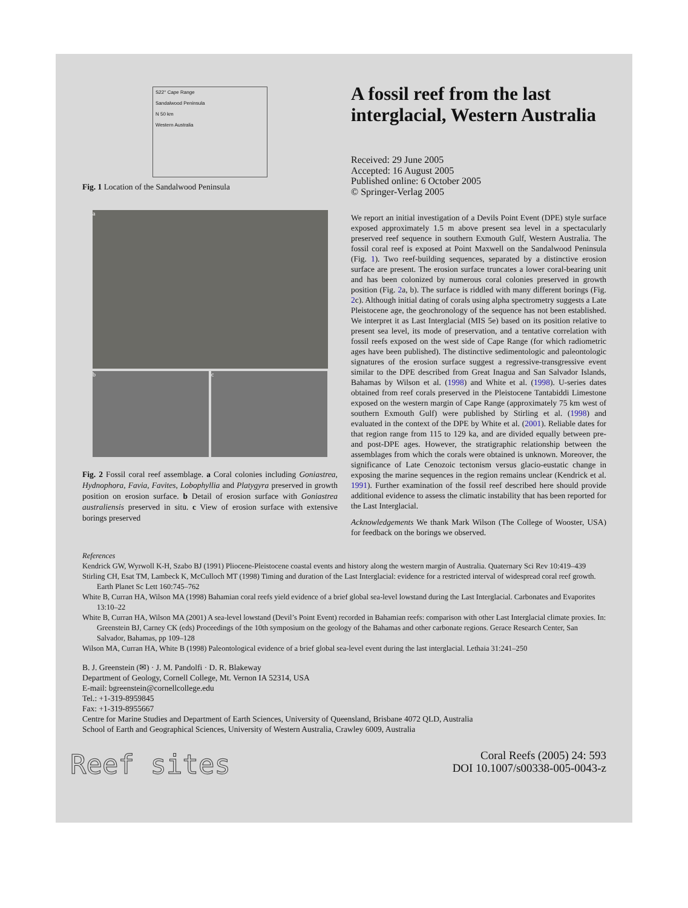S22° Cape Range
Sandalwood Peninsula
N 50 km
Western Australia
Fig. 1 Location of the Sandalwood Peninsula
a
b c
Fig. 2 Fossil coral reef assemblage. a Coral colonies including Goniastrea, Hydnophora, Favia, Favites, Lobophyllia and Platygyra preserved in growth position on erosion surface. b Detail of erosion surface with Goniastrea australiensis preserved in situ. c View of erosion surface with extensive borings preserved
A fossil reef from the last interglacial, Western Australia
Received: 29 June 2005
Accepted: 16 August 2005
Published online: 6 October 2005
© Springer-Verlag 2005
We report an initial investigation of a Devils Point Event (DPE) style surface exposed approximately 1.5 m above present sea level in a spectacularly preserved reef sequence in southern Exmouth Gulf, Western Australia. The fossil coral reef is exposed at Point Maxwell on the Sandalwood Peninsula (Fig. 1). Two reef-building sequences, separated by a distinctive erosion surface are present. The erosion surface truncates a lower coral-bearing unit and has been colonized by numerous coral colonies preserved in growth position (Fig. 2a, b). The surface is riddled with many different borings (Fig. 2c). Although initial dating of corals using alpha spectrometry suggests a Late Pleistocene age, the geochronology of the sequence has not been established. We interpret it as Last Interglacial (MIS 5e) based on its position relative to present sea level, its mode of preservation, and a tentative correlation with fossil reefs exposed on the west side of Cape Range (for which radiometric ages have been published). The distinctive sedimentologic and paleontologic signatures of the erosion surface suggest a regressive-transgressive event similar to the DPE described from Great Inagua and San Salvador Islands, Bahamas by Wilson et al. (1998) and White et al. (1998). U-series dates obtained from reef corals preserved in the Pleistocene Tantabiddi Limestone exposed on the western margin of Cape Range (approximately 75 km west of southern Exmouth Gulf) were published by Stirling et al. (1998) and evaluated in the context of the DPE by White et al. (2001). Reliable dates for that region range from 115 to 129 ka, and are divided equally between pre- and post-DPE ages. However, the stratigraphic relationship between the assemblages from which the corals were obtained is unknown. Moreover, the significance of Late Cenozoic tectonism versus glacio-eustatic change in exposing the marine sequences in the region remains unclear (Kendrick et al. 1991). Further examination of the fossil reef described here should provide additional evidence to assess the climatic instability that has been reported for the Last Interglacial.
Acknowledgements We thank Mark Wilson (The College of Wooster, USA) for feedback on the borings we observed.
References
Kendrick GW, Wyrwoll K-H, Szabo BJ (1991) Pliocene-Pleistocene coastal events and history along the western margin of Australia. Quaternary Sci Rev 10:419–439
Stirling CH, Esat TM, Lambeck K, McCulloch MT (1998) Timing and duration of the Last Interglacial: evidence for a restricted interval of widespread coral reef growth. Earth Planet Sc Lett 160:745–762
White B, Curran HA, Wilson MA (1998) Bahamian coral reefs yield evidence of a brief global sea-level lowstand during the Last Interglacial. Carbonates and Evaporites 13:10–22
White B, Curran HA, Wilson MA (2001) A sea-level lowstand (Devil’s Point Event) recorded in Bahamian reefs: comparison with other Last Interglacial climate proxies. In: Greenstein BJ, Carney CK (eds) Proceedings of the 10th symposium on the geology of the Bahamas and other carbonate regions. Gerace Research Center, San Salvador, Bahamas, pp 109–128
Wilson MA, Curran HA, White B (1998) Paleontological evidence of a brief global sea-level event during the last interglacial. Lethaia 31:241–250
B. J. Greenstein (✉) · J. M. Pandolfi · D. R. Blakeway
Department of Geology, Cornell College, Mt. Vernon IA 52314, USA
E-mail: bgreenstein@cornellcollege.edu
Tel.: +1-319-8959845
Fax: +1-319-8955667
Centre for Marine Studies and Department of Earth Sciences, University of Queensland, Brisbane 4072 QLD, Australia
School of Earth and Geographical Sciences, University of Western Australia, Crawley 6009, Australia
Reef sites
Coral Reefs (2005) 24: 593
DOI 10.1007/s00338-005-0043-z